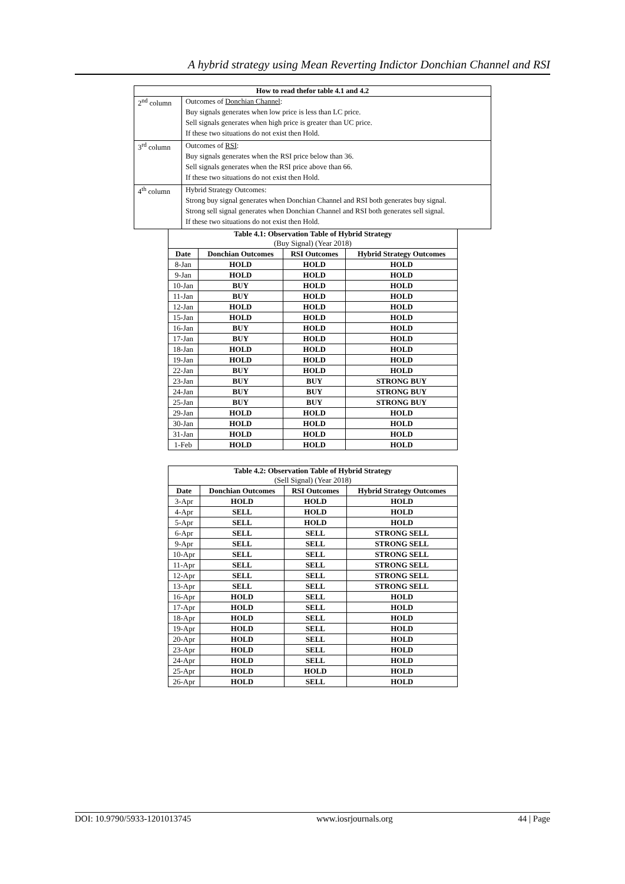A hybrid strategy using Mean Reverting Indictor Donchian Channel and RSI
| How to read thefor table 4.1 and 4.2 | |
| --- | --- |
| 2<sup>nd</sup> column | Outcomes of Donchian Channel : Buy signals generates when low price is less than LC price. Sell signals generates when high price is greater than UC price. If these two situations do not exist then Hold. |
| 3<sup>rd</sup> column | Outcomes of RSI : Buy signals generates when the RSI price below than 36. Sell signals generates when the RSI price above than 66. If these two situations do not exist then Hold. |
| 4<sup>th</sup> column | Hybrid Strategy Outcomes: Strong buy signal generates when Donchian Channel and RSI both generates buy signal. Strong sell signal generates when Donchian Channel and RSI both generates sell signal. If these two situations do not exist then Hold. |
| Table 4.1: Observation Table of Hybrid Strategy (Buy Signal) (Year 2018) | | | |
| --- | --- | --- | --- |
| Date | Donchian Outcomes | RSI Outcomes | Hybrid Strategy Outcomes |
| 8-Jan | HOLD | HOLD | HOLD |
| 9-Jan | HOLD | HOLD | HOLD |
| 10-Jan | BUY | HOLD | HOLD |
| 11-Jan | BUY | HOLD | HOLD |
| 12-Jan | HOLD | HOLD | HOLD |
| 15-Jan | HOLD | HOLD | HOLD |
| 16-Jan | BUY | HOLD | HOLD |
| 17-Jan | BUY | HOLD | HOLD |
| 18-Jan | HOLD | HOLD | HOLD |
| 19-Jan | HOLD | HOLD | HOLD |
| 22-Jan | BUY | HOLD | HOLD |
| 23-Jan | BUY | BUY | STRONG BUY |
| 24-Jan | BUY | BUY | STRONG BUY |
| 25-Jan | BUY | BUY | STRONG BUY |
| 29-Jan | HOLD | HOLD | HOLD |
| 30-Jan | HOLD | HOLD | HOLD |
| 31-Jan | HOLD | HOLD | HOLD |
| 1-Feb | HOLD | HOLD | HOLD |
| Table 4.2: Observation Table of Hybrid Strategy (Sell Signal) (Year 2018) | | | |
| --- | --- | --- | --- |
| Date | Donchian Outcomes | RSI Outcomes | Hybrid Strategy Outcomes |
| 3-Apr | HOLD | HOLD | HOLD |
| 4-Apr | SELL | HOLD | HOLD |
| 5-Apr | SELL | HOLD | HOLD |
| 6-Apr | SELL | SELL | STRONG SELL |
| 9-Apr | SELL | SELL | STRONG SELL |
| 10-Apr | SELL | SELL | STRONG SELL |
| 11-Apr | SELL | SELL | STRONG SELL |
| 12-Apr | SELL | SELL | STRONG SELL |
| 13-Apr | SELL | SELL | STRONG SELL |
| 16-Apr | HOLD | SELL | HOLD |
| 17-Apr | HOLD | SELL | HOLD |
| 18-Apr | HOLD | SELL | HOLD |
| 19-Apr | HOLD | SELL | HOLD |
| 20-Apr | HOLD | SELL | HOLD |
| 23-Apr | HOLD | SELL | HOLD |
| 24-Apr | HOLD | SELL | HOLD |
| 25-Apr | HOLD | HOLD | HOLD |
| 26-Apr | HOLD | SELL | HOLD |
DOI: 10.9790/5933-1201013745 www.iosrjournals.org 44 | Page